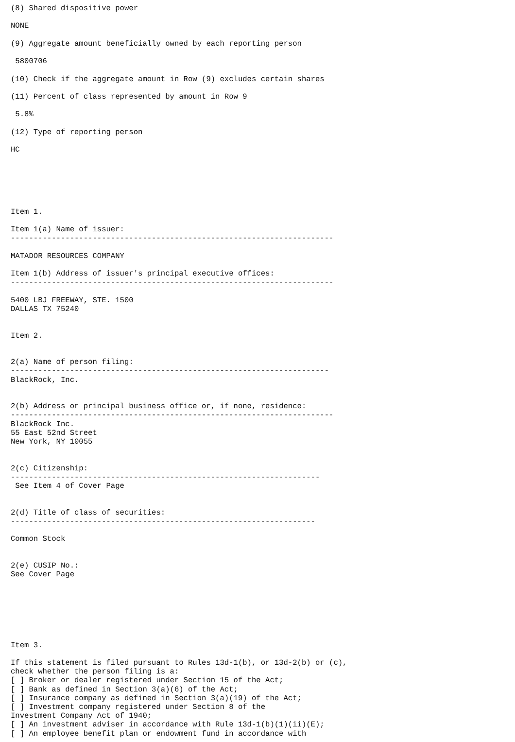(8) Shared dispositive power

NONE

(9) Aggregate amount beneficially owned by each reporting person

 5800706

(10) Check if the aggregate amount in Row (9) excludes certain shares

(11) Percent of class represented by amount in Row 9

 5.8%

(12) Type of reporting person

HC






Item 1.

Item 1(a) Name of issuer:
-----------------------------------------------------------------------

MATADOR RESOURCES COMPANY

Item 1(b) Address of issuer's principal executive offices:
-----------------------------------------------------------------------

5400 LBJ FREEWAY, STE. 1500
DALLAS TX 75240


Item 2.


2(a) Name of person filing:
----------------------------------------------------------------------
BlackRock, Inc.


2(b) Address or principal business office or, if none, residence:
-----------------------------------------------------------------------
BlackRock Inc.
55 East 52nd Street
New York, NY 10055


2(c) Citizenship:
--------------------------------------------------------------------
 See Item 4 of Cover Page


2(d) Title of class of securities:
-------------------------------------------------------------------

Common Stock


2(e) CUSIP No.:
See Cover Page







Item 3.

If this statement is filed pursuant to Rules 13d-1(b), or 13d-2(b) or (c),
check whether the person filing is a:
[ ] Broker or dealer registered under Section 15 of the Act;
[ ] Bank as defined in Section 3(a)(6) of the Act;
[ ] Insurance company as defined in Section 3(a)(19) of the Act;
[ ] Investment company registered under Section 8 of the
Investment Company Act of 1940;
[ ] An investment adviser in accordance with Rule 13d-1(b)(1)(ii)(E);
[ ] An employee benefit plan or endowment fund in accordance with